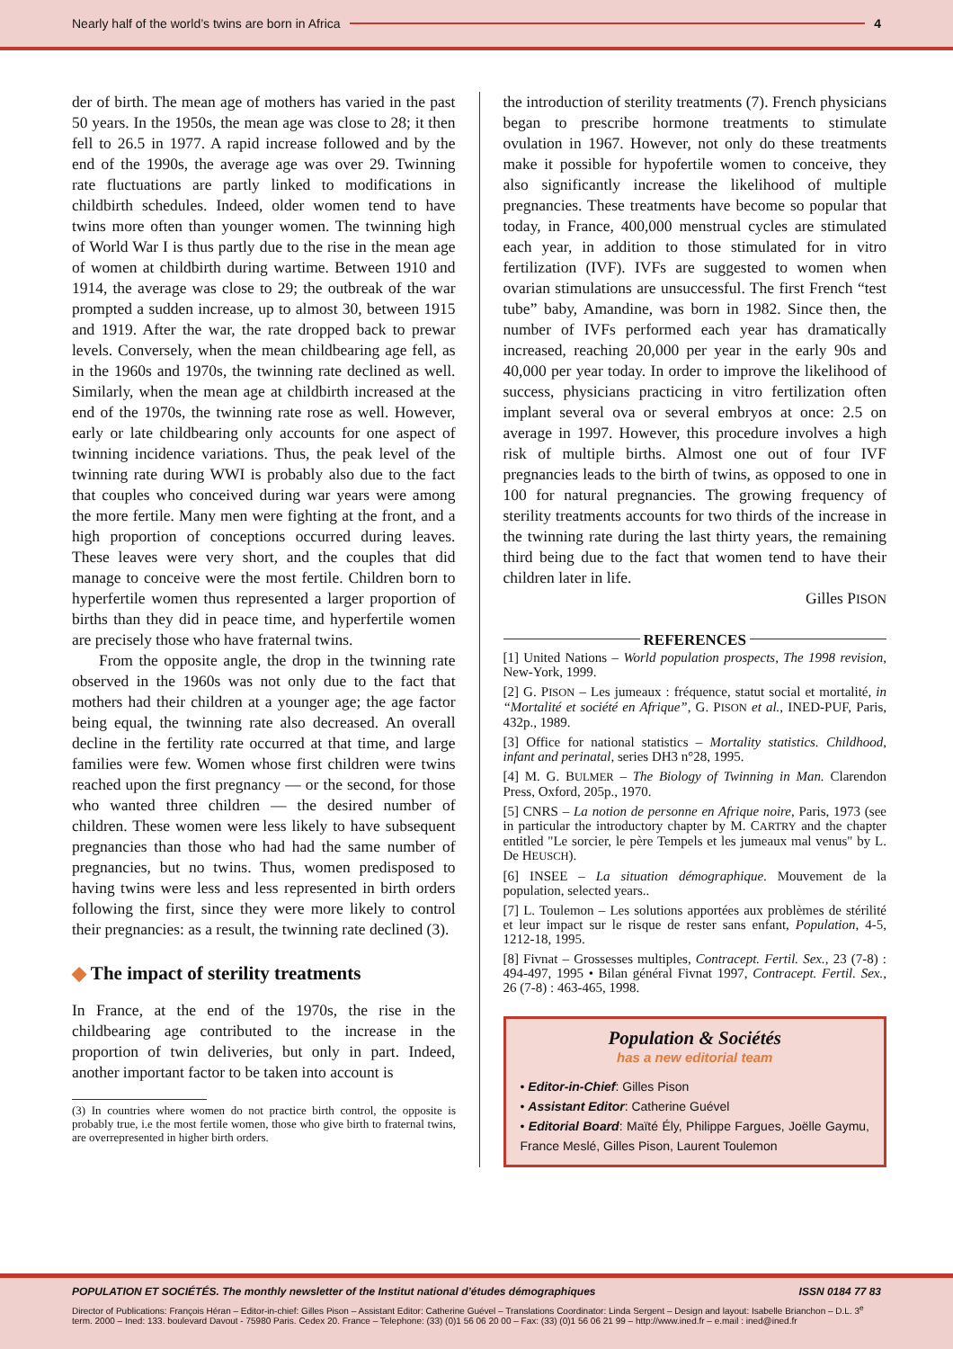Nearly half of the world’s twins are born in Africa 4
der of birth. The mean age of mothers has varied in the past 50 years. In the 1950s, the mean age was close to 28; it then fell to 26.5 in 1977. A rapid increase followed and by the end of the 1990s, the average age was over 29. Twinning rate fluctuations are partly linked to modifications in childbirth schedules. Indeed, older women tend to have twins more often than younger women. The twinning high of World War I is thus partly due to the rise in the mean age of women at childbirth during wartime. Between 1910 and 1914, the average was close to 29; the outbreak of the war prompted a sudden increase, up to almost 30, between 1915 and 1919. After the war, the rate dropped back to prewar levels. Conversely, when the mean childbearing age fell, as in the 1960s and 1970s, the twinning rate declined as well. Similarly, when the mean age at childbirth increased at the end of the 1970s, the twinning rate rose as well. However, early or late childbearing only accounts for one aspect of twinning incidence variations. Thus, the peak level of the twinning rate during WWI is probably also due to the fact that couples who conceived during war years were among the more fertile. Many men were fighting at the front, and a high proportion of conceptions occurred during leaves. These leaves were very short, and the couples that did manage to conceive were the most fertile. Children born to hyperfertile women thus represented a larger proportion of births than they did in peace time, and hyperfertile women are precisely those who have fraternal twins.
From the opposite angle, the drop in the twinning rate observed in the 1960s was not only due to the fact that mothers had their children at a younger age; the age factor being equal, the twinning rate also decreased. An overall decline in the fertility rate occurred at that time, and large families were few. Women whose first children were twins reached upon the first pregnancy — or the second, for those who wanted three children — the desired number of children. These women were less likely to have subsequent pregnancies than those who had had the same number of pregnancies, but no twins. Thus, women predisposed to having twins were less and less represented in birth orders following the first, since they were more likely to control their pregnancies: as a result, the twinning rate declined (3).
◆ The impact of sterility treatments
In France, at the end of the 1970s, the rise in the childbearing age contributed to the increase in the proportion of twin deliveries, but only in part. Indeed, another important factor to be taken into account is
(3) In countries where women do not practice birth control, the opposite is probably true, i.e the most fertile women, those who give birth to fraternal twins, are overrepresented in higher birth orders.
the introduction of sterility treatments (7). French physicians began to prescribe hormone treatments to stimulate ovulation in 1967. However, not only do these treatments make it possible for hypofertile women to conceive, they also significantly increase the likelihood of multiple pregnancies. These treatments have become so popular that today, in France, 400,000 menstrual cycles are stimulated each year, in addition to those stimulated for in vitro fertilization (IVF). IVFs are suggested to women when ovarian stimulations are unsuccessful. The first French “test tube” baby, Amandine, was born in 1982. Since then, the number of IVFs performed each year has dramatically increased, reaching 20,000 per year in the early 90s and 40,000 per year today. In order to improve the likelihood of success, physicians practicing in vitro fertilization often implant several ova or several embryos at once: 2.5 on average in 1997. However, this procedure involves a high risk of multiple births. Almost one out of four IVF pregnancies leads to the birth of twins, as opposed to one in 100 for natural pregnancies. The growing frequency of sterility treatments accounts for two thirds of the increase in the twinning rate during the last thirty years, the remaining third being due to the fact that women tend to have their children later in life.
Gilles PISON
REFERENCES
[1] United Nations – World population prospects, The 1998 revision, New-York, 1999.
[2] G. PISON – Les jumeaux : fréquence, statut social et mortalité, in “Mortalité et société en Afrique”, G. PISON et al., INED-PUF, Paris, 432p., 1989.
[3] Office for national statistics – Mortality statistics. Childhood, infant and perinatal, series DH3 n°28, 1995.
[4] M. G. BULMER – The Biology of Twinning in Man. Clarendon Press, Oxford, 205p., 1970.
[5] CNRS – La notion de personne en Afrique noire, Paris, 1973 (see in particular the introductory chapter by M. CARTRY and the chapter entitled "Le sorcier, le père Tempels et les jumeaux mal venus" by L. De HEUSCH).
[6] INSEE – La situation démographique. Mouvement de la population, selected years..
[7] L. Toulemon – Les solutions apportées aux problèmes de stérilité et leur impact sur le risque de rester sans enfant, Population, 4-5, 1212-18, 1995.
[8] Fivnat – Grossesses multiples, Contracept. Fertil. Sex., 23 (7-8) : 494-497, 1995 • Bilan général Fivnat 1997, Contracept. Fertil. Sex., 26 (7-8) : 463-465, 1998.
Population & Sociétés
has a new editorial team
• Editor-in-Chief: Gilles Pison
• Assistant Editor: Catherine Guével
• Editorial Board: Maïté Ély, Philippe Fargues, Joëlle Gaymu, France Meslé, Gilles Pison, Laurent Toulemon
POPULATION ET SOCIÉTÉS. The monthly newsletter of the Institut national d’études démographiques ISSN 0184 77 83
Director of Publications: François Héran – Editor-in-chief: Gilles Pison – Assistant Editor: Catherine Guével – Translations Coordinator: Linda Sergent – Design and layout: Isabelle Brianchon – D.L. 3<sup>e</sup> term. 2000 – Ined: 133. boulevard Davout - 75980 Paris. Cedex 20. France – Telephone: (33) (0)1 56 06 20 00 – Fax: (33) (0)1 56 06 21 99 – http://www.ined.fr – e.mail : ined@ined.fr